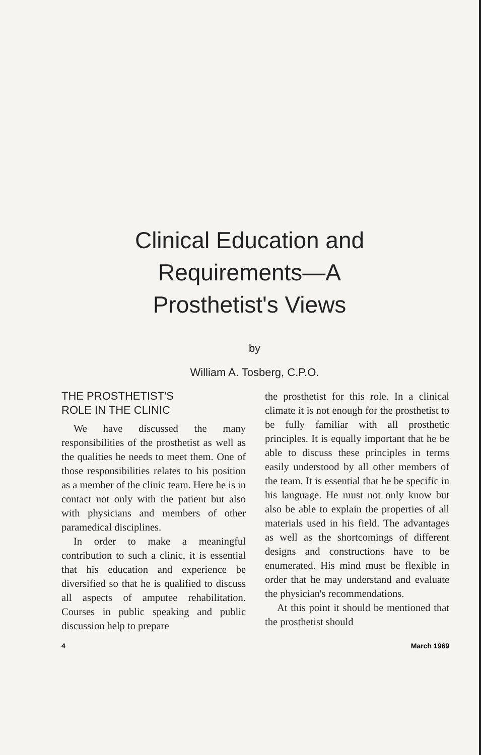Clinical Education and
Requirements—A
Prosthetist's Views
by
William A. Tosberg, C.P.O.
THE PROSTHETIST'S
ROLE IN THE CLINIC
We have discussed the many responsibilities of the prosthetist as well as the qualities he needs to meet them. One of those responsibilities relates to his position as a member of the clinic team. Here he is in contact not only with the patient but also with physicians and members of other paramedical disciplines.
In order to make a meaningful contribution to such a clinic, it is essential that his education and experience be diversified so that he is qualified to discuss all aspects of amputee rehabilitation. Courses in public speaking and public discussion help to prepare
the prosthetist for this role. In a clinical climate it is not enough for the prosthetist to be fully familiar with all prosthetic principles. It is equally important that he be able to discuss these principles in terms easily understood by all other members of the team. It is essential that he be specific in his language. He must not only know but also be able to explain the properties of all materials used in his field. The advantages as well as the shortcomings of different designs and constructions have to be enumerated. His mind must be flexible in order that he may understand and evaluate the physician's recommendations.
At this point it should be mentioned that the prosthetist should
4 March 1969